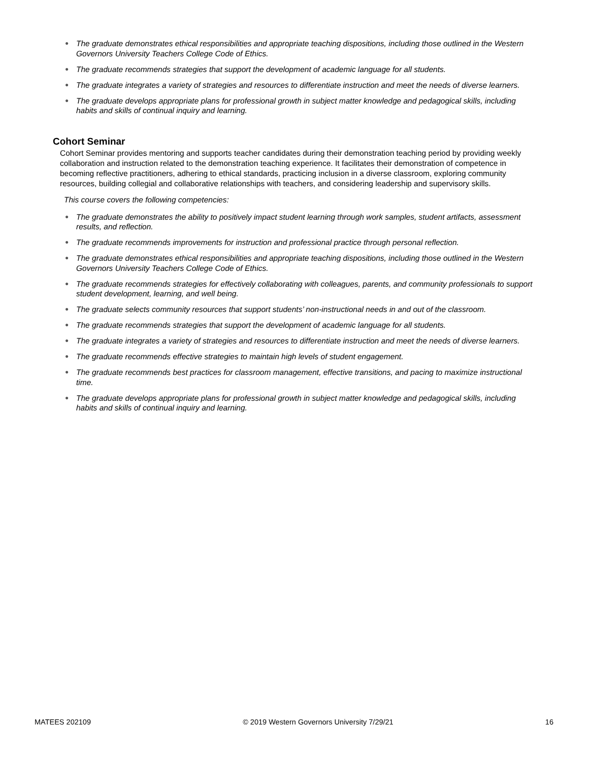● The graduate demonstrates ethical responsibilities and appropriate teaching dispositions, including those outlined in the Western Governors University Teachers College Code of Ethics.
● The graduate recommends strategies that support the development of academic language for all students.
● The graduate integrates a variety of strategies and resources to differentiate instruction and meet the needs of diverse learners.
● The graduate develops appropriate plans for professional growth in subject matter knowledge and pedagogical skills, including habits and skills of continual inquiry and learning.
Cohort Seminar
Cohort Seminar provides mentoring and supports teacher candidates during their demonstration teaching period by providing weekly collaboration and instruction related to the demonstration teaching experience. It facilitates their demonstration of competence in becoming reflective practitioners, adhering to ethical standards, practicing inclusion in a diverse classroom, exploring community resources, building collegial and collaborative relationships with teachers, and considering leadership and supervisory skills.
This course covers the following competencies:
● The graduate demonstrates the ability to positively impact student learning through work samples, student artifacts, assessment results, and reflection.
● The graduate recommends improvements for instruction and professional practice through personal reflection.
● The graduate demonstrates ethical responsibilities and appropriate teaching dispositions, including those outlined in the Western Governors University Teachers College Code of Ethics.
● The graduate recommends strategies for effectively collaborating with colleagues, parents, and community professionals to support student development, learning, and well being.
● The graduate selects community resources that support students’ non-instructional needs in and out of the classroom.
● The graduate recommends strategies that support the development of academic language for all students.
● The graduate integrates a variety of strategies and resources to differentiate instruction and meet the needs of diverse learners.
● The graduate recommends effective strategies to maintain high levels of student engagement.
● The graduate recommends best practices for classroom management, effective transitions, and pacing to maximize instructional time.
● The graduate develops appropriate plans for professional growth in subject matter knowledge and pedagogical skills, including habits and skills of continual inquiry and learning.
MATEES 202109 © 2019 Western Governors University 7/29/21
16